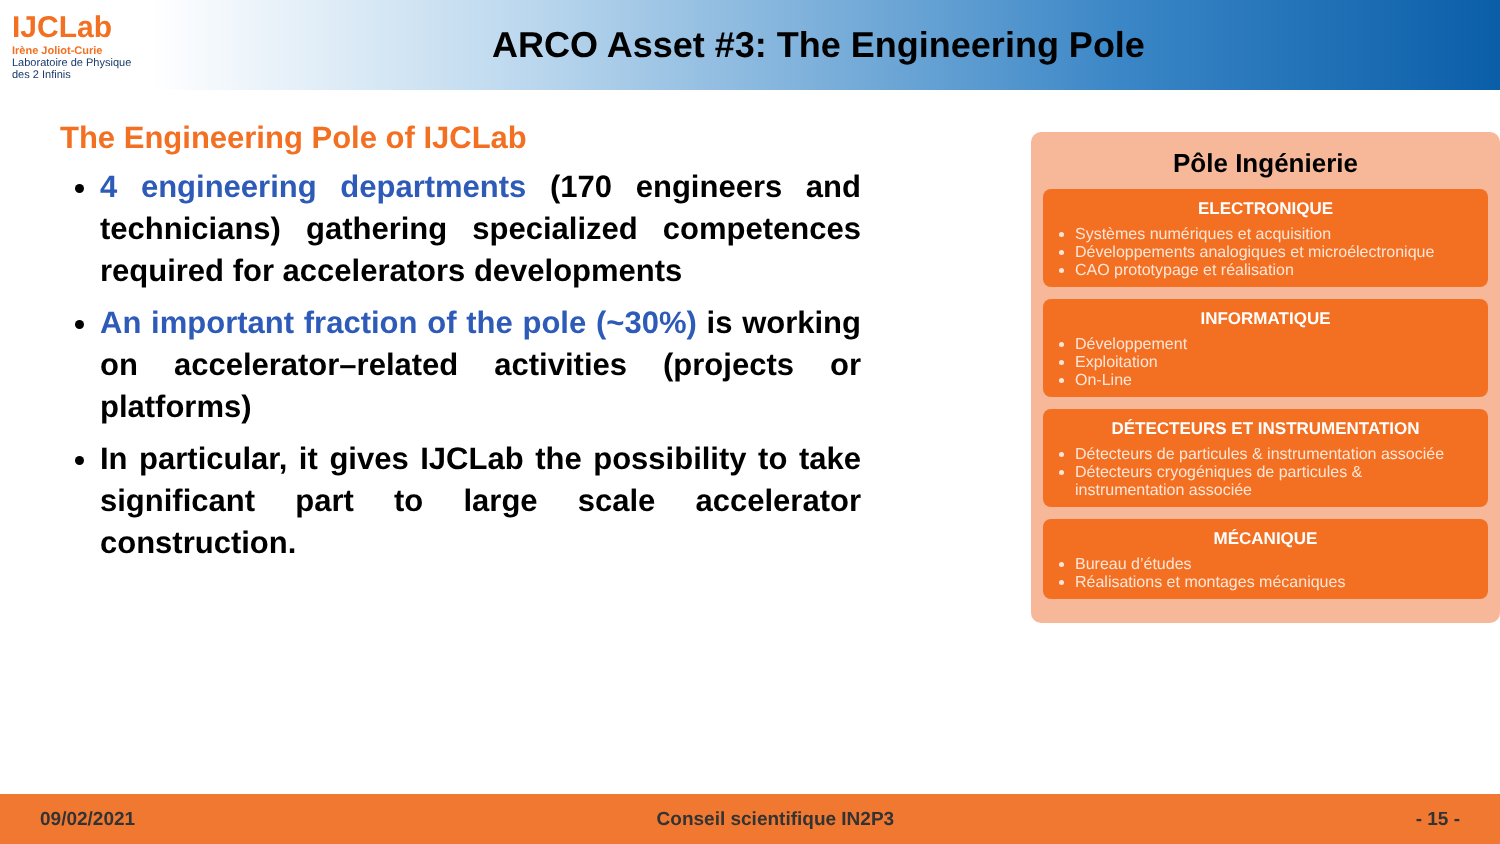IJCLab
Irène Joliot-Curie
Laboratoire de Physique des 2 Infinis
ARCO Asset #3: The Engineering Pole
The Engineering Pole of IJCLab
4 engineering departments (170 engineers and technicians) gathering specialized competences required for accelerators developments
An important fraction of the pole (~30%) is working on accelerator–related activities (projects or platforms)
In particular, it gives IJCLab the possibility to take significant part to large scale accelerator construction.
Pôle Ingénierie
ELECTRONIQUE
Systèmes numériques et acquisition
Développements analogiques et microélectronique
CAO prototypage et réalisation
INFORMATIQUE
Développement
Exploitation
On-Line
DÉTECTEURS ET INSTRUMENTATION
Détecteurs de particules & instrumentation associée
Détecteurs cryogéniques de particules & instrumentation associée
MÉCANIQUE
Bureau d’études
Réalisations et montages mécaniques
09/02/2021 Conseil scientifique IN2P3 - 15 -